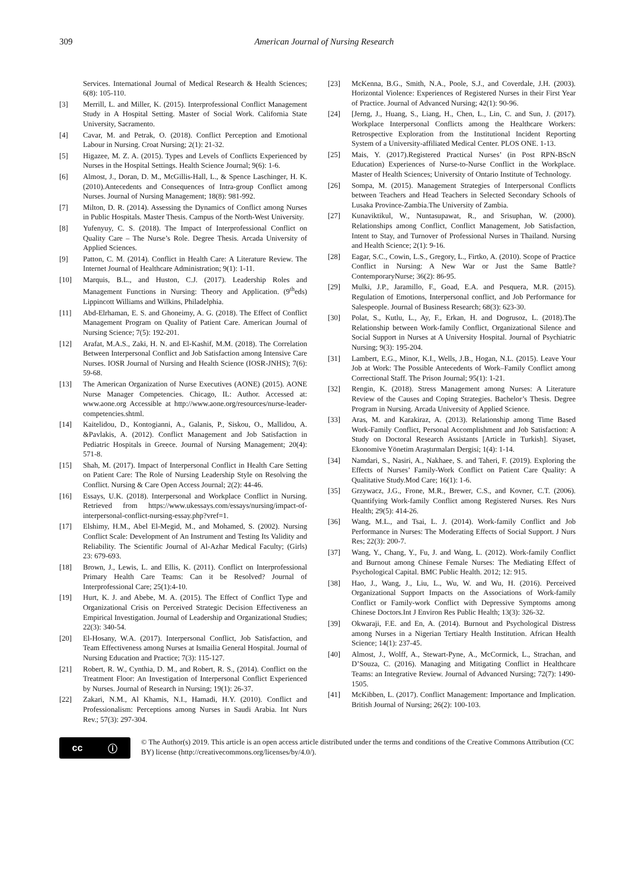309 American Journal of Nursing Research
Services. International Journal of Medical Research & Health Sciences; 6(8): 105-110.
[3] Merrill, L. and Miller, K. (2015). Interprofessional Conflict Management Study in A Hospital Setting. Master of Social Work. California State University, Sacramento.
[4] Cavar, M. and Petrak, O. (2018). Conflict Perception and Emotional Labour in Nursing. Croat Nursing; 2(1): 21-32.
[5] Higazee, M. Z. A. (2015). Types and Levels of Conflicts Experienced by Nurses in the Hospital Settings. Health Science Journal; 9(6): 1-6.
[6] Almost, J., Doran, D. M., McGillis-Hall, L., & Spence Laschinger, H. K. (2010).Antecedents and Consequences of Intra-group Conflict among Nurses. Journal of Nursing Management; 18(8): 981-992.
[7] Milton, D. R. (2014). Assessing the Dynamics of Conflict among Nurses in Public Hospitals. Master Thesis. Campus of the North-West University.
[8] Yufenyuy, C. S. (2018). The Impact of Interprofessional Conflict on Quality Care – The Nurse’s Role. Degree Thesis. Arcada University of Applied Sciences.
[9] Patton, C. M. (2014). Conflict in Health Care: A Literature Review. The Internet Journal of Healthcare Administration; 9(1): 1-11.
[10] Marquis, B.L., and Huston, C.J. (2017). Leadership Roles and Management Functions in Nursing: Theory and Application. (9<sup>th</sup>eds) Lippincott Williams and Wilkins, Philadelphia.
[11] Abd-Elrhaman, E. S. and Ghoneimy, A. G. (2018). The Effect of Conflict Management Program on Quality of Patient Care. American Journal of Nursing Science; 7(5): 192-201.
[12] Arafat, M.A.S., Zaki, H. N. and El-Kashif, M.M. (2018). The Correlation Between Interpersonal Conflict and Job Satisfaction among Intensive Care Nurses. IOSR Journal of Nursing and Health Science (IOSR-JNHS); 7(6): 59-68.
[13] The American Organization of Nurse Executives (AONE) (2015). AONE Nurse Manager Competencies. Chicago, IL: Author. Accessed at: www.aone.org Accessible at http://www.aone.org/resources/nurse-leader-competencies.shtml.
[14] Kaitelidou, D., Kontogianni, A., Galanis, P., Siskou, O., Mallidou, A. &Pavlakis, A. (2012). Conflict Management and Job Satisfaction in Pediatric Hospitals in Greece. Journal of Nursing Management; 20(4): 571-8.
[15] Shah, M. (2017). Impact of Interpersonal Conflict in Health Care Setting on Patient Care: The Role of Nursing Leadership Style on Resolving the Conflict. Nursing & Care Open Access Journal; 2(2): 44-46.
[16] Essays, U.K. (2018). Interpersonal and Workplace Conflict in Nursing. Retrieved from https://www.ukessays.com/essays/nursing/impact-of-interpersonal-conflict-nursing-essay.php?vref=1.
[17] Elshimy, H.M., Abel El-Megid, M., and Mohamed, S. (2002). Nursing Conflict Scale: Development of An Instrument and Testing Its Validity and Reliability. The Scientific Journal of Al-Azhar Medical Faculty; (Girls) 23: 679-693.
[18] Brown, J., Lewis, L. and Ellis, K. (2011). Conflict on Interprofessional Primary Health Care Teams: Can it be Resolved? Journal of Interprofessional Care; 25(1):4-10.
[19] Hurt, K. J. and Abebe, M. A. (2015). The Effect of Conflict Type and Organizational Crisis on Perceived Strategic Decision Effectiveness an Empirical Investigation. Journal of Leadership and Organizational Studies; 22(3): 340-54.
[20] El-Hosany, W.A. (2017). Interpersonal Conflict, Job Satisfaction, and Team Effectiveness among Nurses at Ismailia General Hospital. Journal of Nursing Education and Practice; 7(3): 115-127.
[21] Robert, R. W., Cynthia, D. M., and Robert, R. S., (2014). Conflict on the Treatment Floor: An Investigation of Interpersonal Conflict Experienced by Nurses. Journal of Research in Nursing; 19(1): 26-37.
[22] Zakari, N.M., Al Khamis, N.I., Hamadi, H.Y. (2010). Conflict and Professionalism: Perceptions among Nurses in Saudi Arabia. Int Nurs Rev.; 57(3): 297-304.
[23] McKenna, B.G., Smith, N.A., Poole, S.J., and Coverdale, J.H. (2003). Horizontal Violence: Experiences of Registered Nurses in their First Year of Practice. Journal of Advanced Nursing; 42(1): 90-96.
[24] [Jerng, J., Huang, S., Liang, H., Chen, L., Lin, C. and Sun, J. (2017). Workplace Interpersonal Conflicts among the Healthcare Workers: Retrospective Exploration from the Institutional Incident Reporting System of a University-affiliated Medical Center. PLOS ONE. 1-13.
[25] Mais, Y. (2017).Registered Practical Nurses’ (in Post RPN-BScN Education) Experiences of Nurse-to-Nurse Conflict in the Workplace. Master of Health Sciences; University of Ontario Institute of Technology.
[26] Sompa, M. (2015). Management Strategies of Interpersonal Conflicts between Teachers and Head Teachers in Selected Secondary Schools of Lusaka Province-Zambia.The University of Zambia.
[27] Kunaviktikul, W., Nuntasupawat, R., and Srisuphan, W. (2000). Relationships among Conflict, Conflict Management, Job Satisfaction, Intent to Stay, and Turnover of Professional Nurses in Thailand. Nursing and Health Science; 2(1): 9-16.
[28] Eagar, S.C., Cowin, L.S., Gregory, L., Firtko, A. (2010). Scope of Practice Conflict in Nursing: A New War or Just the Same Battle? ContemporaryNurse; 36(2): 86-95.
[29] Mulki, J.P., Jaramillo, F., Goad, E.A. and Pesquera, M.R. (2015). Regulation of Emotions, Interpersonal conflict, and Job Performance for Salespeople. Journal of Business Research; 68(3): 623-30.
[30] Polat, S., Kutlu, L., Ay, F., Erkan, H. and Dogrusoz, L. (2018).The Relationship between Work-family Conflict, Organizational Silence and Social Support in Nurses at A University Hospital. Journal of Psychiatric Nursing; 9(3): 195-204.
[31] Lambert, E.G., Minor, K.I., Wells, J.B., Hogan, N.L. (2015). Leave Your Job at Work: The Possible Antecedents of Work–Family Conflict among Correctional Staff. The Prison Journal; 95(1): 1-21.
[32] Rengin, K. (2018). Stress Management among Nurses: A Literature Review of the Causes and Coping Strategies. Bachelor’s Thesis. Degree Program in Nursing. Arcada University of Applied Science.
[33] Aras, M. and Karakiraz, A. (2013). Relationship among Time Based Work-Family Conflict, Personal Accomplishment and Job Satisfaction: A Study on Doctoral Research Assistants [Article in Turkish]. Siyaset, Ekonomive Yönetim Araştırmaları Dergisi; 1(4): 1-14.
[34] Namdari, S., Nasiri, A., Nakhaee, S. and Taheri, F. (2019). Exploring the Effects of Nurses’ Family-Work Conflict on Patient Care Quality: A Qualitative Study.Mod Care; 16(1): 1-6.
[35] Grzywacz, J.G., Frone, M.R., Brewer, C.S., and Kovner, C.T. (2006). Quantifying Work-family Conflict among Registered Nurses. Res Nurs Health; 29(5): 414-26.
[36] Wang, M.L., and Tsai, L. J. (2014). Work-family Conflict and Job Performance in Nurses: The Moderating Effects of Social Support. J Nurs Res; 22(3): 200-7.
[37] Wang, Y., Chang, Y., Fu, J. and Wang, L. (2012). Work-family Conflict and Burnout among Chinese Female Nurses: The Mediating Effect of Psychological Capital. BMC Public Health. 2012; 12: 915.
[38] Hao, J., Wang, J., Liu, L., Wu, W. and Wu, H. (2016). Perceived Organizational Support Impacts on the Associations of Work-family Conflict or Family-work Conflict with Depressive Symptoms among Chinese Doctors.Int J Environ Res Public Health; 13(3): 326-32.
[39] Okwaraji, F.E. and En, A. (2014). Burnout and Psychological Distress among Nurses in a Nigerian Tertiary Health Institution. African Health Science; 14(1): 237-45.
[40] Almost, J., Wolff, A., Stewart-Pyne, A., McCormick, L., Strachan, and D’Souza, C. (2016). Managing and Mitigating Conflict in Healthcare Teams: an Integrative Review. Journal of Advanced Nursing; 72(7): 1490-1505.
[41] McKibben, L. (2017). Conflict Management: Importance and Implication. British Journal of Nursing; 26(2): 100-103.
cc ⓘ
© The Author(s) 2019. This article is an open access article distributed under the terms and conditions of the Creative Commons Attribution (CC BY) license (http://creativecommons.org/licenses/by/4.0/).